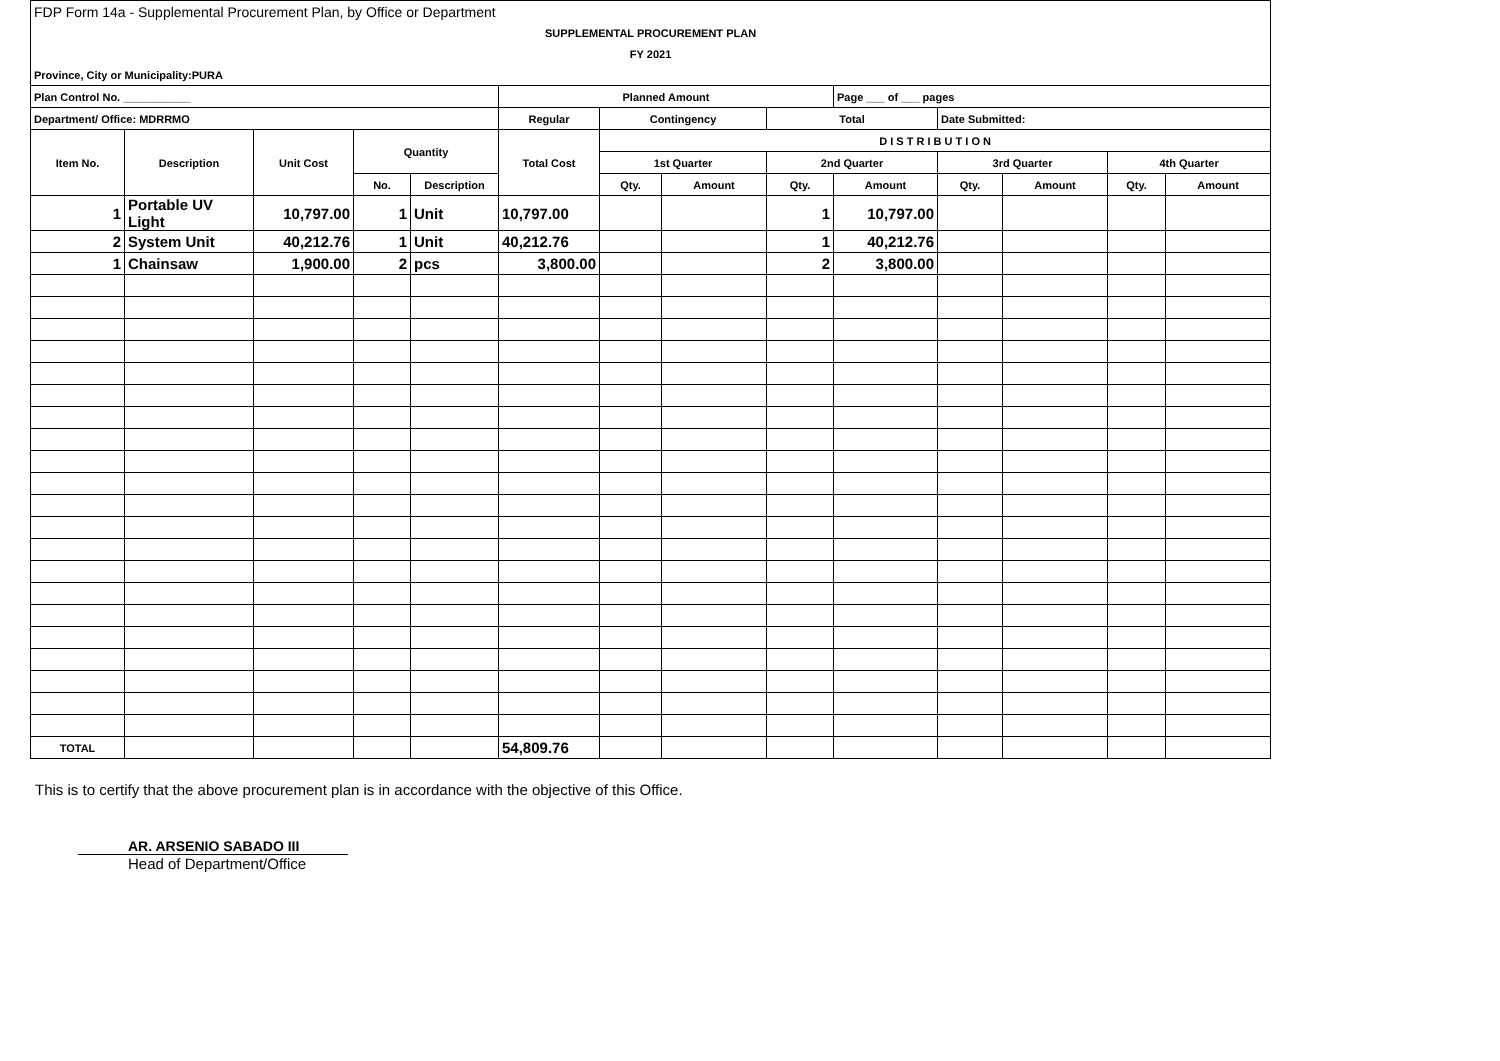| FDP Form 14a - Supplemental Procurement Plan, by Office or Department | | | | | | | | | | | | | |
| SUPPLEMENTAL PROCUREMENT PLAN | | | | | | | | | | | | | |
| FY 2021 | | | | | | | | | | | | | |
| Province, City or Municipality:PURA | | | | | | | | | | | | | |
| Plan Control No. ___________ | | | | | Planned Amount | | | | Page ___ of ___ pages | | | | |
| Department/ Office: MDRRMO | | | | | Regular | Contingency | | Total | | Date Submitted: | | | |
| Item No. | Description | Unit Cost | Quantity | | Total Cost | D I S T R I B U T I O N | | | | | | | |
| | | | | | | 1st Quarter | | 2nd Quarter | | 3rd Quarter | | 4th Quarter | |
| | | | No. | Description | | Qty. | Amount | Qty. | Amount | Qty. | Amount | Qty. | Amount |
| 1 | Portable UV Light | 10,797.00 | 1 | Unit | 10,797.00 | | | 1 | 10,797.00 | | | | |
| 2 | System Unit | 40,212.76 | 1 | Unit | 40,212.76 | | | 1 | 40,212.76 | | | | |
| 1 | Chainsaw | 1,900.00 | 2 | pcs | 3,800.00 | | | 2 | 3,800.00 | | | | |
| TOTAL | | | | | 54,809.76 | | | | | | | | |
This is to certify that the above procurement plan is in accordance with the objective of this Office.
AR. ARSENIO SABADO III
Head of Department/Office